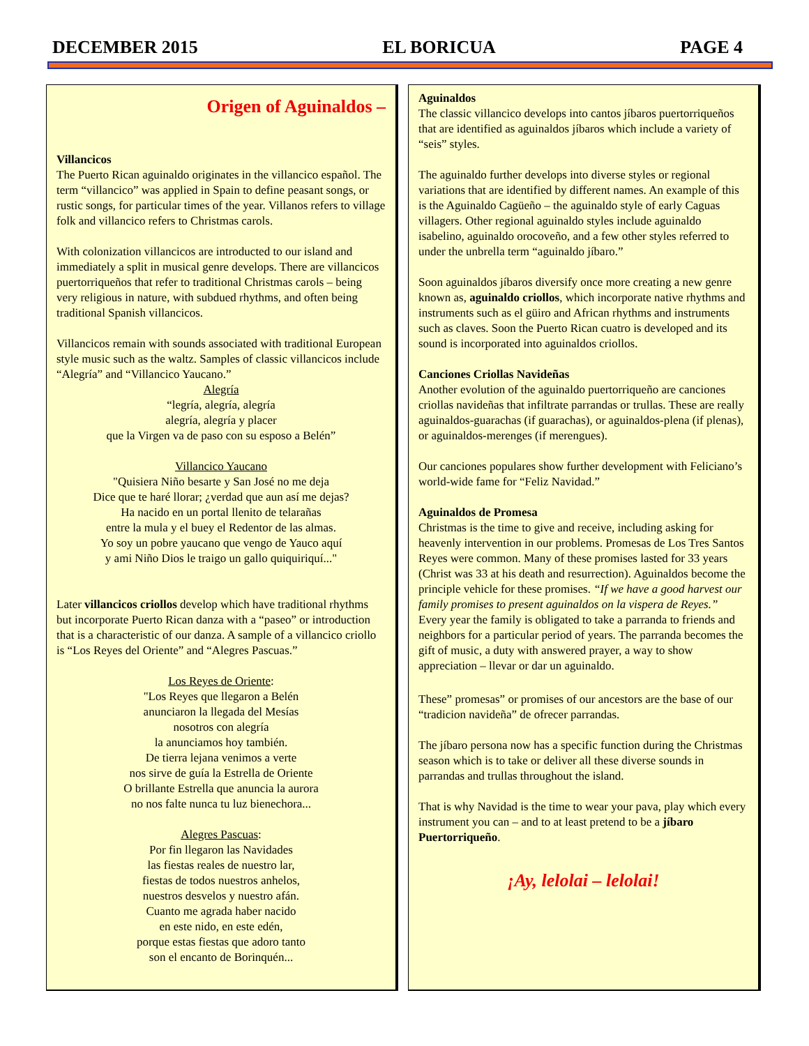DECEMBER 2015 EL BORICUA PAGE 4
Origen of Aguinaldos –
Villancicos
The Puerto Rican aguinaldo originates in the villancico español. The term “villancico” was applied in Spain to define peasant songs, or rustic songs, for particular times of the year. Villanos refers to village folk and villancico refers to Christmas carols.
With colonization villancicos are introducted to our island and immediately a split in musical genre develops. There are villancicos puertorriqueños that refer to traditional Christmas carols – being very religious in nature, with subdued rhythms, and often being traditional Spanish villancicos.
Villancicos remain with sounds associated with traditional European style music such as the waltz. Samples of classic villancicos include “Alegría” and “Villancico Yaucano.”
Alegría
“legría, alegría, alegría
alegría, alegría y placer
que la Virgen va de paso con su esposo a Belén”
Villancico Yaucano
"Quisiera Niño besarte y San José no me deja
Dice que te haré llorar; ¿verdad que aun así me dejas?
Ha nacido en un portal llenito de telarañas
entre la mula y el buey el Redentor de las almas.
Yo soy un pobre yaucano que vengo de Yauco aquí
y ami Niño Dios le traigo un gallo quiquiriquí..."
Later villancicos criollos develop which have traditional rhythms but incorporate Puerto Rican danza with a “paseo” or introduction that is a characteristic of our danza. A sample of a villancico criollo is “Los Reyes del Oriente” and “Alegres Pascuas.”
Los Reyes de Oriente:
"Los Reyes que llegaron a Belén
anunciaron la llegada del Mesías
nosotros con alegría
la anunciamos hoy también.
De tierra lejana venimos a verte
nos sirve de guía la Estrella de Oriente
O brillante Estrella que anuncia la aurora
no nos falte nunca tu luz bienechora...
Alegres Pascuas:
Por fin llegaron las Navidades
las fiestas reales de nuestro lar,
fiestas de todos nuestros anhelos,
nuestros desvelos y nuestro afán.
Cuanto me agrada haber nacido
en este nido, en este edén,
porque estas fiestas que adoro tanto
son el encanto de Borinquén...
Aguinaldos
The classic villancico develops into cantos jíbaros puertorriqueños that are identified as aguinaldos jíbaros which include a variety of “seis” styles.
The aguinaldo further develops into diverse styles or regional variations that are identified by different names. An example of this is the Aguinaldo Cagüeño – the aguinaldo style of early Caguas villagers. Other regional aguinaldo styles include aguinaldo isabelino, aguinaldo orocoveño, and a few other styles referred to under the unbrella term “aguinaldo jíbaro.”
Soon aguinaldos jíbaros diversify once more creating a new genre known as, aguinaldo criollos, which incorporate native rhythms and instruments such as el güiro and African rhythms and instruments such as claves. Soon the Puerto Rican cuatro is developed and its sound is incorporated into aguinaldos criollos.
Canciones Criollas Navideñas
Another evolution of the aguinaldo puertorriqueño are canciones criollas navideñas that infiltrate parrandas or trullas. These are really aguinaldos-guarachas (if guarachas), or aguinaldos-plena (if plenas), or aguinaldos-merenges (if merengues).
Our canciones populares show further development with Feliciano’s world-wide fame for “Feliz Navidad.”
Aguinaldos de Promesa
Christmas is the time to give and receive, including asking for heavenly intervention in our problems. Promesas de Los Tres Santos Reyes were common. Many of these promises lasted for 33 years (Christ was 33 at his death and resurrection). Aguinaldos become the principle vehicle for these promises. “If we have a good harvest our family promises to present aguinaldos on la vispera de Reyes.” Every year the family is obligated to take a parranda to friends and neighbors for a particular period of years. The parranda becomes the gift of music, a duty with answered prayer, a way to show appreciation – llevar or dar un aguinaldo.
These” promesas” or promises of our ancestors are the base of our “tradicion navideña” de ofrecer parrandas.
The jíbaro persona now has a specific function during the Christmas season which is to take or deliver all these diverse sounds in parrandas and trullas throughout the island.
That is why Navidad is the time to wear your pava, play which every instrument you can – and to at least pretend to be a jíbaro Puertorriqueño.
¡Ay, lelolai – lelolai!